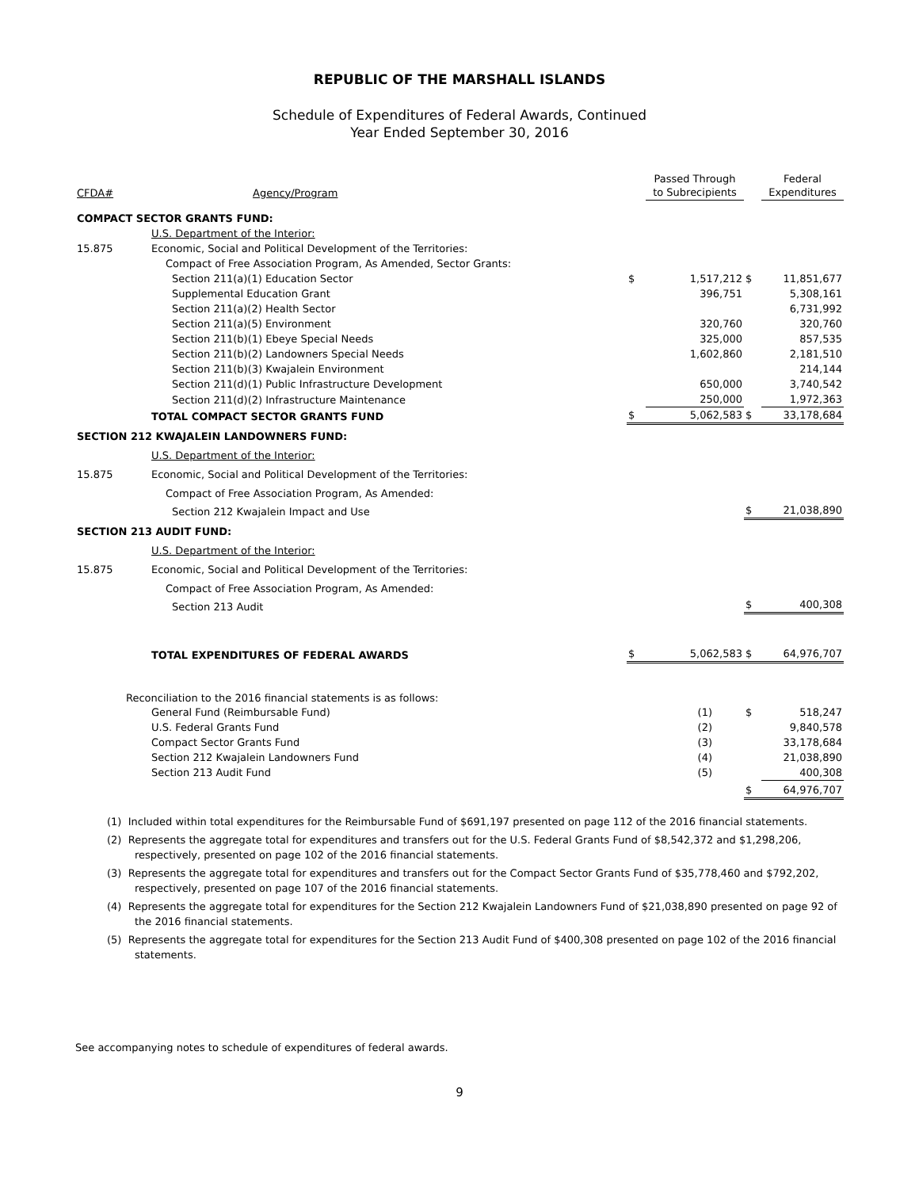REPUBLIC OF THE MARSHALL ISLANDS
Schedule of Expenditures of Federal Awards, Continued
Year Ended September 30, 2016
| CFDA# | Agency/Program | | Passed Through to Subrecipients | | Federal Expenditures |
| --- | --- | --- | --- | --- | --- |
| COMPACT SECTOR GRANTS FUND: | | | | | |
| | U.S. Department of the Interior: | | | | |
| 15.875 | Economic, Social and Political Development of the Territories: | | | | |
| | Compact of Free Association Program, As Amended, Sector Grants: | | | | |
| | Section 211(a)(1) Education Sector | $ | 1,517,212 | $ | 11,851,677 |
| | Supplemental Education Grant | | 396,751 | | 5,308,161 |
| | Section 211(a)(2) Health Sector | | | | 6,731,992 |
| | Section 211(a)(5) Environment | | 320,760 | | 320,760 |
| | Section 211(b)(1) Ebeye Special Needs | | 325,000 | | 857,535 |
| | Section 211(b)(2) Landowners Special Needs | | 1,602,860 | | 2,181,510 |
| | Section 211(b)(3) Kwajalein Environment | | | | 214,144 |
| | Section 211(d)(1) Public Infrastructure Development | | 650,000 | | 3,740,542 |
| | Section 211(d)(2) Infrastructure Maintenance | | 250,000 | | 1,972,363 |
| | TOTAL COMPACT SECTOR GRANTS FUND | $ | 5,062,583 | $ | 33,178,684 |
| SECTION 212 KWAJALEIN LANDOWNERS FUND: | | | | | |
| | U.S. Department of the Interior: | | | | |
| 15.875 | Economic, Social and Political Development of the Territories: | | | | |
| | Compact of Free Association Program, As Amended: | | | | |
| | Section 212 Kwajalein Impact and Use | | | $ | 21,038,890 |
| SECTION 213 AUDIT FUND: | | | | | |
| | U.S. Department of the Interior: | | | | |
| 15.875 | Economic, Social and Political Development of the Territories: | | | | |
| | Compact of Free Association Program, As Amended: | | | | |
| | Section 213 Audit | | | $ | 400,308 |
| | TOTAL EXPENDITURES OF FEDERAL AWARDS | $ | 5,062,583 | $ | 64,976,707 |
| Reconciliation to the 2016 financial statements is as follows: | | | | | |
| | General Fund (Reimbursable Fund) | | (1) | $ | 518,247 |
| | U.S. Federal Grants Fund | | (2) | | 9,840,578 |
| | Compact Sector Grants Fund | | (3) | | 33,178,684 |
| | Section 212 Kwajalein Landowners Fund | | (4) | | 21,038,890 |
| | Section 213 Audit Fund | | (5) | | 400,308 |
| | | | | $ | 64,976,707 |
(1) Included within total expenditures for the Reimbursable Fund of $691,197 presented on page 112 of the 2016 financial statements.
(2) Represents the aggregate total for expenditures and transfers out for the U.S. Federal Grants Fund of $8,542,372 and $1,298,206, respectively, presented on page 102 of the 2016 financial statements.
(3) Represents the aggregate total for expenditures and transfers out for the Compact Sector Grants Fund of $35,778,460 and $792,202, respectively, presented on page 107 of the 2016 financial statements.
(4) Represents the aggregate total for expenditures for the Section 212 Kwajalein Landowners Fund of $21,038,890 presented on page 92 of the 2016 financial statements.
(5) Represents the aggregate total for expenditures for the Section 213 Audit Fund of $400,308 presented on page 102 of the 2016 financial statements.
See accompanying notes to schedule of expenditures of federal awards.
9